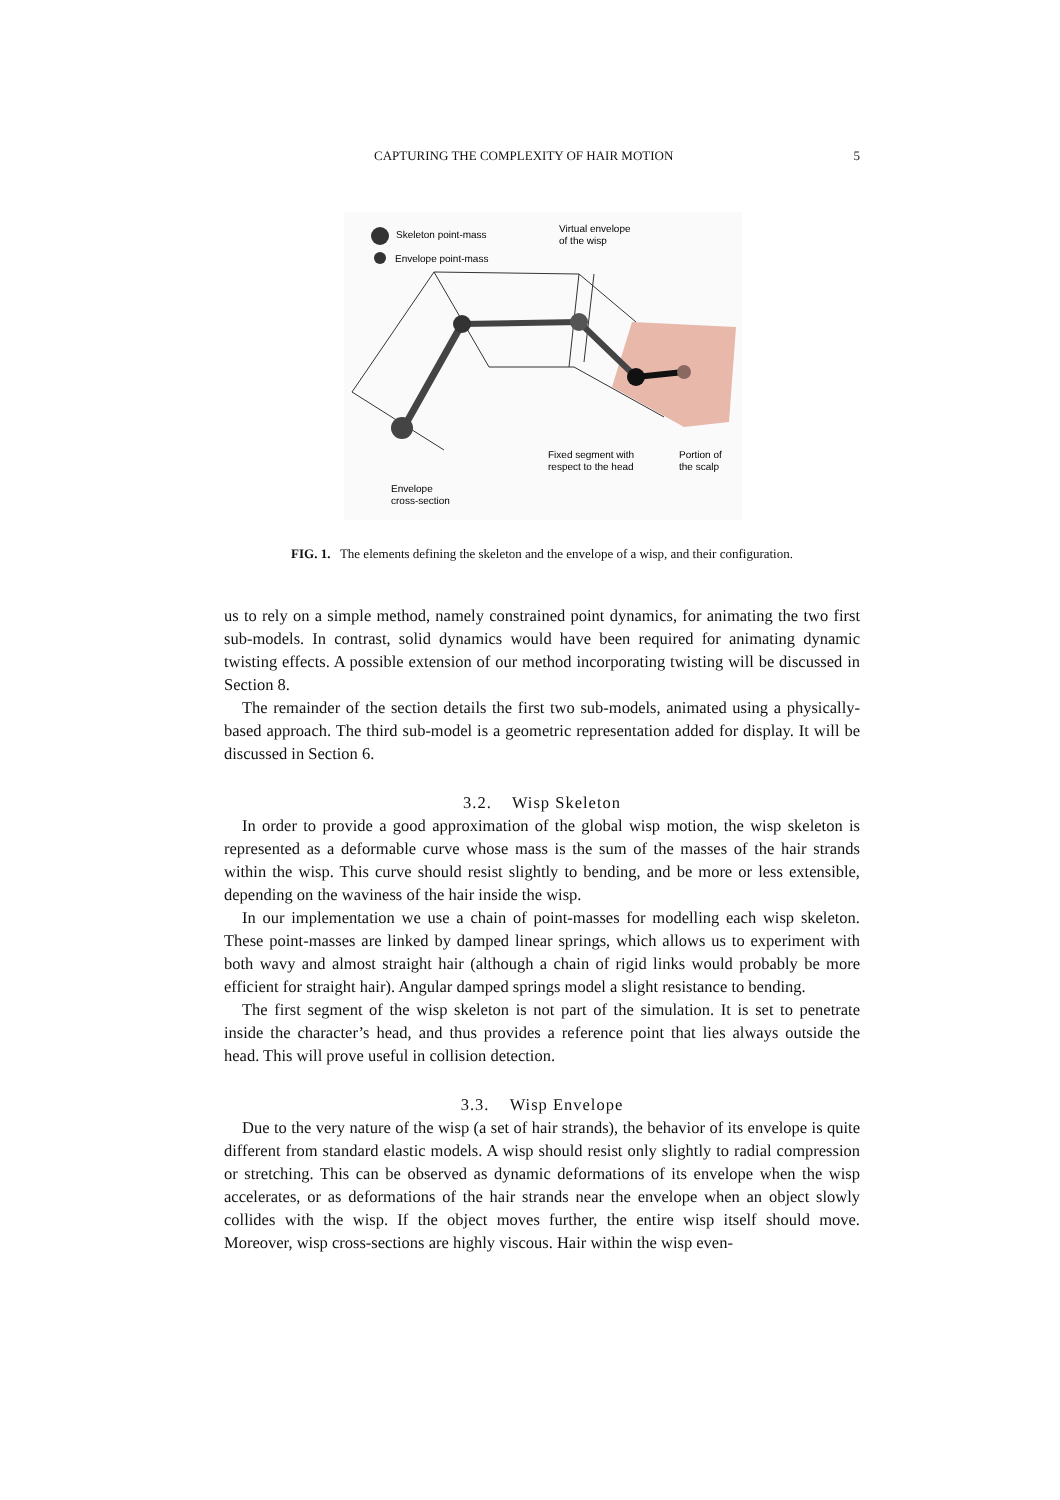CAPTURING THE COMPLEXITY OF HAIR MOTION 5
Skeleton point-mass
Envelope point-mass
Virtual envelope
of the wisp
Fixed segment with
respect to the head
Portion of
the scalp
Envelope
cross-section
FIG. 1. The elements defining the skeleton and the envelope of a wisp, and their configuration.
us to rely on a simple method, namely constrained point dynamics, for animating the two first sub-models. In contrast, solid dynamics would have been required for animating dynamic twisting effects. A possible extension of our method incorporating twisting will be discussed in Section 8.
The remainder of the section details the first two sub-models, animated using a physically-based approach. The third sub-model is a geometric representation added for display. It will be discussed in Section 6.
3.2. Wisp Skeleton
In order to provide a good approximation of the global wisp motion, the wisp skeleton is represented as a deformable curve whose mass is the sum of the masses of the hair strands within the wisp. This curve should resist slightly to bending, and be more or less extensible, depending on the waviness of the hair inside the wisp.
In our implementation we use a chain of point-masses for modelling each wisp skeleton. These point-masses are linked by damped linear springs, which allows us to experiment with both wavy and almost straight hair (although a chain of rigid links would probably be more efficient for straight hair). Angular damped springs model a slight resistance to bending.
The first segment of the wisp skeleton is not part of the simulation. It is set to penetrate inside the character’s head, and thus provides a reference point that lies always outside the head. This will prove useful in collision detection.
3.3. Wisp Envelope
Due to the very nature of the wisp (a set of hair strands), the behavior of its envelope is quite different from standard elastic models. A wisp should resist only slightly to radial compression or stretching. This can be observed as dynamic deformations of its envelope when the wisp accelerates, or as deformations of the hair strands near the envelope when an object slowly collides with the wisp. If the object moves further, the entire wisp itself should move. Moreover, wisp cross-sections are highly viscous. Hair within the wisp even-